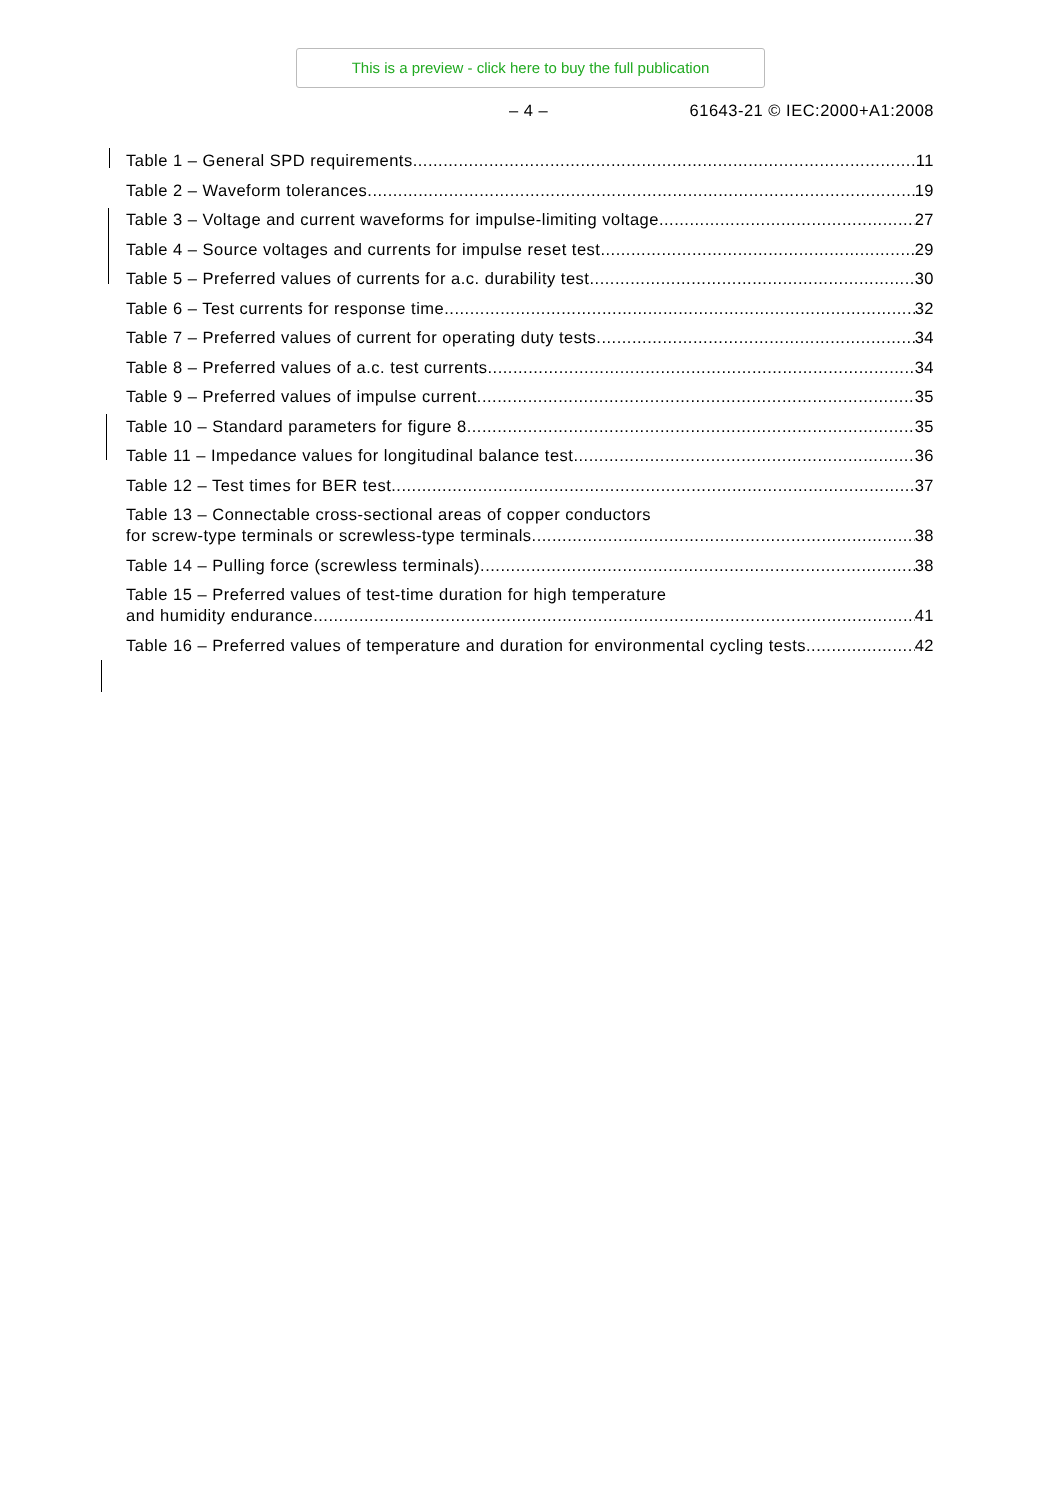This is a preview - click here to buy the full publication
– 4 – 61643-21 © IEC:2000+A1:2008
Table 1 – General SPD requirements 11
Table 2 – Waveform tolerances 19
Table 3 – Voltage and current waveforms for impulse-limiting voltage 27
Table 4 – Source voltages and currents for impulse reset test 29
Table 5 – Preferred values of currents for a.c. durability test 30
Table 6 – Test currents for response time 32
Table 7 – Preferred values of current for operating duty tests 34
Table 8 – Preferred values of a.c. test currents 34
Table 9 – Preferred values of impulse current 35
Table 10 – Standard parameters for figure 8 35
Table 11 – Impedance values for longitudinal balance test 36
Table 12 – Test times for BER test 37
Table 13 – Connectable cross-sectional areas of copper conductors
for screw-type terminals or screwless-type terminals 38
Table 14 – Pulling force (screwless terminals) 38
Table 15 – Preferred values of test-time duration for high temperature
and humidity endurance 41
Table 16 – Preferred values of temperature and duration for environmental cycling tests 42